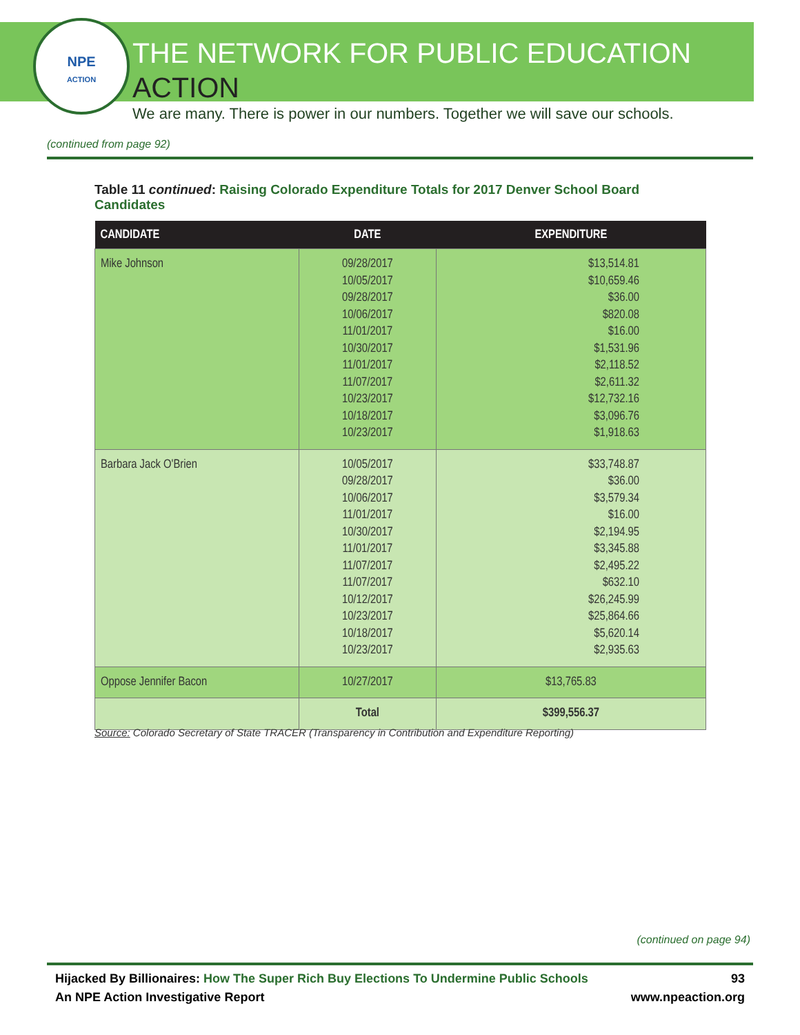NPE
ACTION
THE NETWORK FOR PUBLIC EDUCATION ACTION
We are many. There is power in our numbers. Together we will save our schools.
(continued from page 92)
Table 11 continued: Raising Colorado Expenditure Totals for 2017 Denver School Board Candidates
| CANDIDATE | DATE | EXPENDITURE |
| --- | --- | --- |
| Mike Johnson | 09/28/2017 10/05/2017 09/28/2017 10/06/2017 11/01/2017 10/30/2017 11/01/2017 11/07/2017 10/23/2017 10/18/2017 10/23/2017 | $13,514.81 $10,659.46 $36.00 $820.08 $16.00 $1,531.96 $2,118.52 $2,611.32 $12,732.16 $3,096.76 $1,918.63 |
| Barbara Jack O'Brien | 10/05/2017 09/28/2017 10/06/2017 11/01/2017 10/30/2017 11/01/2017 11/07/2017 11/07/2017 10/12/2017 10/23/2017 10/18/2017 10/23/2017 | $33,748.87 $36.00 $3,579.34 $16.00 $2,194.95 $3,345.88 $2,495.22 $632.10 $26,245.99 $25,864.66 $5,620.14 $2,935.63 |
| Oppose Jennifer Bacon | 10/27/2017 | $13,765.83 |
| | Total | $399,556.37 |
Source: Colorado Secretary of State TRACER (Transparency in Contribution and Expenditure Reporting)
(continued on page 94)
Hijacked By Billionaires: How The Super Rich Buy Elections To Undermine Public Schools 93
An NPE Action Investigative Report www.npeaction.org